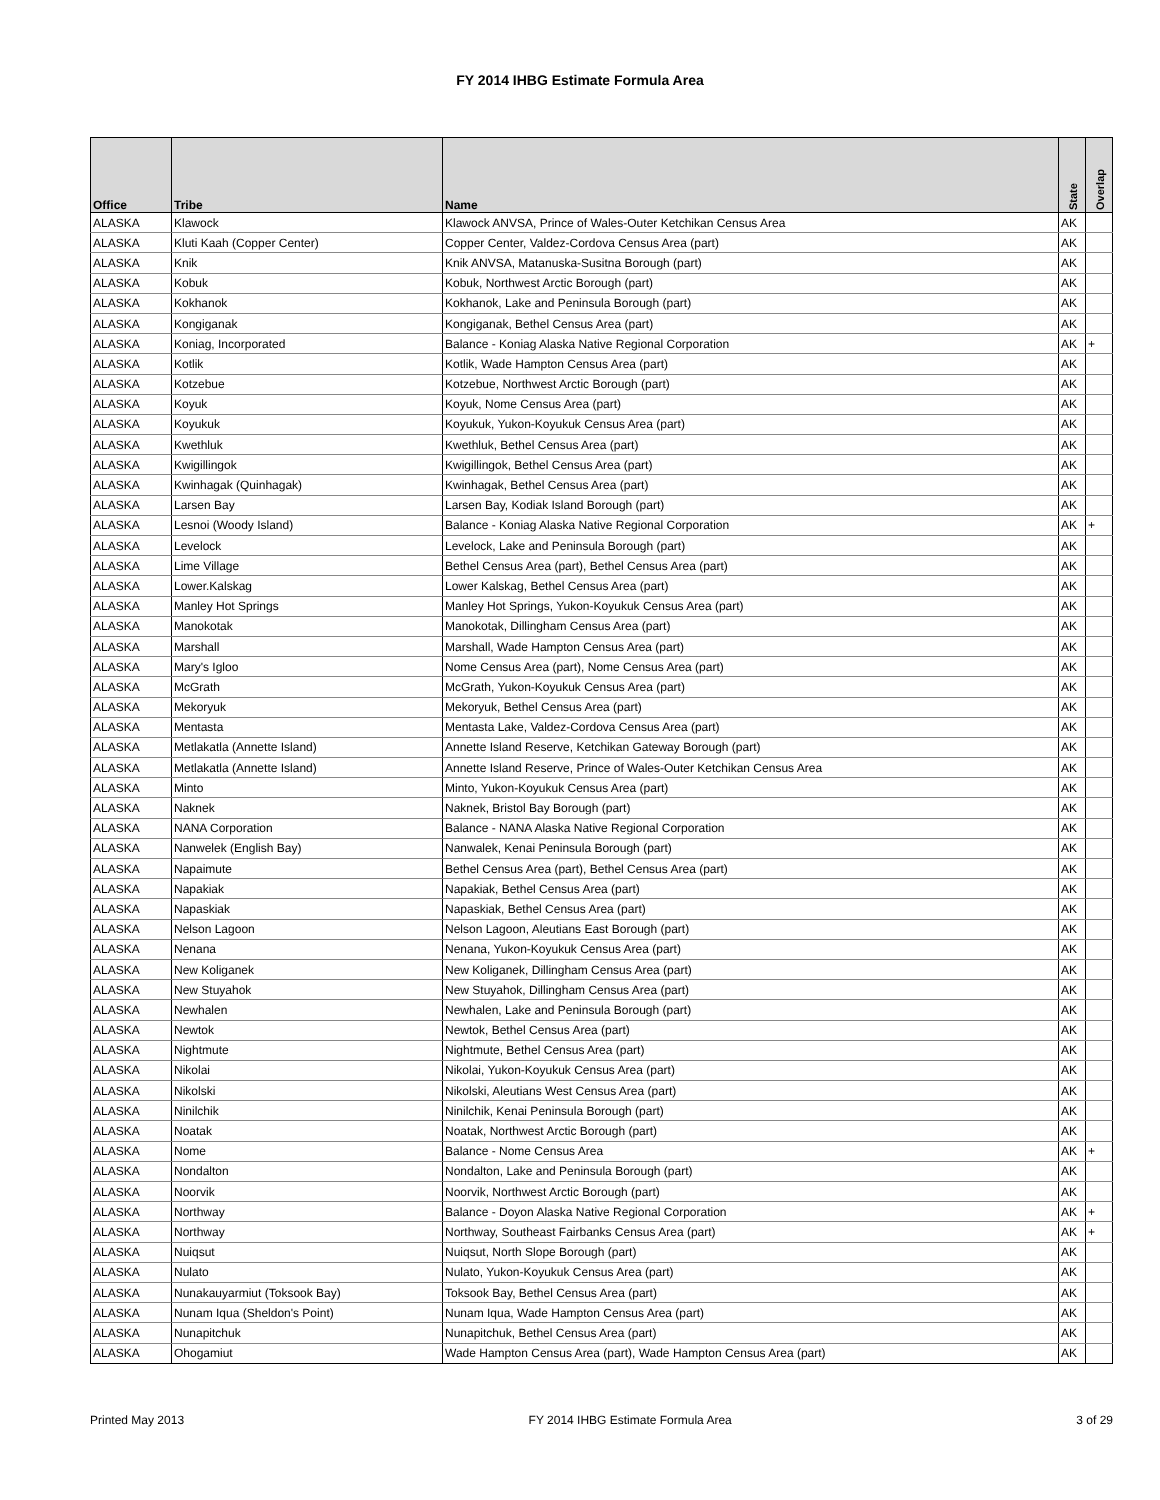FY 2014 IHBG Estimate Formula Area
| Office | Tribe | Name | State | Overlap |
| --- | --- | --- | --- | --- |
| ALASKA | Klawock | Klawock ANVSA, Prince of Wales-Outer Ketchikan Census Area | AK | |
| ALASKA | Kluti Kaah (Copper Center) | Copper Center, Valdez-Cordova Census Area (part) | AK | |
| ALASKA | Knik | Knik ANVSA, Matanuska-Susitna Borough (part) | AK | |
| ALASKA | Kobuk | Kobuk, Northwest Arctic Borough (part) | AK | |
| ALASKA | Kokhanok | Kokhanok, Lake and Peninsula Borough (part) | AK | |
| ALASKA | Kongiganak | Kongiganak, Bethel Census Area (part) | AK | |
| ALASKA | Koniag, Incorporated | Balance - Koniag Alaska Native Regional Corporation | AK | + |
| ALASKA | Kotlik | Kotlik, Wade Hampton Census Area (part) | AK | |
| ALASKA | Kotzebue | Kotzebue, Northwest Arctic Borough (part) | AK | |
| ALASKA | Koyuk | Koyuk, Nome Census Area (part) | AK | |
| ALASKA | Koyukuk | Koyukuk, Yukon-Koyukuk Census Area (part) | AK | |
| ALASKA | Kwethluk | Kwethluk, Bethel Census Area (part) | AK | |
| ALASKA | Kwigillingok | Kwigillingok, Bethel Census Area (part) | AK | |
| ALASKA | Kwinhagak (Quinhagak) | Kwinhagak, Bethel Census Area (part) | AK | |
| ALASKA | Larsen Bay | Larsen Bay, Kodiak Island Borough (part) | AK | |
| ALASKA | Lesnoi (Woody Island) | Balance - Koniag Alaska Native Regional Corporation | AK | + |
| ALASKA | Levelock | Levelock, Lake and Peninsula Borough (part) | AK | |
| ALASKA | Lime Village | Bethel Census Area (part), Bethel Census Area (part) | AK | |
| ALASKA | Lower.Kalskag | Lower Kalskag, Bethel Census Area (part) | AK | |
| ALASKA | Manley Hot Springs | Manley Hot Springs, Yukon-Koyukuk Census Area (part) | AK | |
| ALASKA | Manokotak | Manokotak, Dillingham Census Area (part) | AK | |
| ALASKA | Marshall | Marshall, Wade Hampton Census Area (part) | AK | |
| ALASKA | Mary's Igloo | Nome Census Area (part), Nome Census Area (part) | AK | |
| ALASKA | McGrath | McGrath, Yukon-Koyukuk Census Area (part) | AK | |
| ALASKA | Mekoryuk | Mekoryuk, Bethel Census Area (part) | AK | |
| ALASKA | Mentasta | Mentasta Lake, Valdez-Cordova Census Area (part) | AK | |
| ALASKA | Metlakatla (Annette Island) | Annette Island Reserve, Ketchikan Gateway Borough (part) | AK | |
| ALASKA | Metlakatla (Annette Island) | Annette Island Reserve, Prince of Wales-Outer Ketchikan Census Area | AK | |
| ALASKA | Minto | Minto, Yukon-Koyukuk Census Area (part) | AK | |
| ALASKA | Naknek | Naknek, Bristol Bay Borough (part) | AK | |
| ALASKA | NANA Corporation | Balance - NANA Alaska Native Regional Corporation | AK | |
| ALASKA | Nanwelek (English Bay) | Nanwalek, Kenai Peninsula Borough (part) | AK | |
| ALASKA | Napaimute | Bethel Census Area (part), Bethel Census Area (part) | AK | |
| ALASKA | Napakiak | Napakiak, Bethel Census Area (part) | AK | |
| ALASKA | Napaskiak | Napaskiak, Bethel Census Area (part) | AK | |
| ALASKA | Nelson Lagoon | Nelson Lagoon, Aleutians East Borough (part) | AK | |
| ALASKA | Nenana | Nenana, Yukon-Koyukuk Census Area (part) | AK | |
| ALASKA | New Koliganek | New Koliganek, Dillingham Census Area (part) | AK | |
| ALASKA | New Stuyahok | New Stuyahok, Dillingham Census Area (part) | AK | |
| ALASKA | Newhalen | Newhalen, Lake and Peninsula Borough (part) | AK | |
| ALASKA | Newtok | Newtok, Bethel Census Area (part) | AK | |
| ALASKA | Nightmute | Nightmute, Bethel Census Area (part) | AK | |
| ALASKA | Nikolai | Nikolai, Yukon-Koyukuk Census Area (part) | AK | |
| ALASKA | Nikolski | Nikolski, Aleutians West Census Area (part) | AK | |
| ALASKA | Ninilchik | Ninilchik, Kenai Peninsula Borough (part) | AK | |
| ALASKA | Noatak | Noatak, Northwest Arctic Borough (part) | AK | |
| ALASKA | Nome | Balance - Nome Census Area | AK | + |
| ALASKA | Nondalton | Nondalton, Lake and Peninsula Borough (part) | AK | |
| ALASKA | Noorvik | Noorvik, Northwest Arctic Borough (part) | AK | |
| ALASKA | Northway | Balance - Doyon Alaska Native Regional Corporation | AK | + |
| ALASKA | Northway | Northway, Southeast Fairbanks Census Area (part) | AK | + |
| ALASKA | Nuiqsut | Nuiqsut, North Slope Borough (part) | AK | |
| ALASKA | Nulato | Nulato, Yukon-Koyukuk Census Area (part) | AK | |
| ALASKA | Nunakauyarmiut (Toksook Bay) | Toksook Bay, Bethel Census Area (part) | AK | |
| ALASKA | Nunam Iqua (Sheldon's Point) | Nunam Iqua, Wade Hampton Census Area (part) | AK | |
| ALASKA | Nunapitchuk | Nunapitchuk, Bethel Census Area (part) | AK | |
| ALASKA | Ohogamiut | Wade Hampton Census Area (part), Wade Hampton Census Area (part) | AK | |
Printed May 2013 FY 2014 IHBG Estimate Formula Area 3 of 29